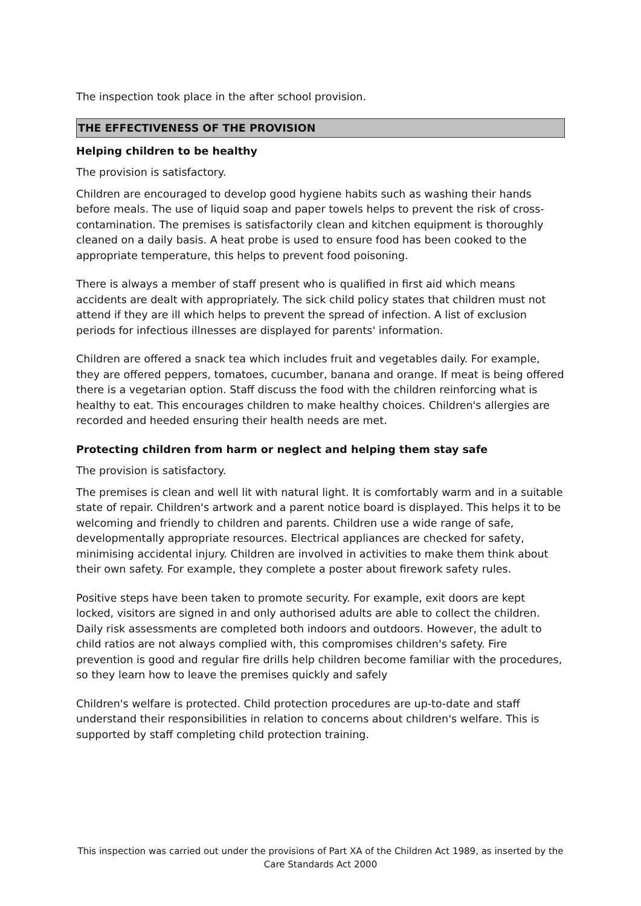The inspection took place in the after school provision.
THE EFFECTIVENESS OF THE PROVISION
Helping children to be healthy
The provision is satisfactory.
Children are encouraged to develop good hygiene habits such as washing their hands before meals. The use of liquid soap and paper towels helps to prevent the risk of cross-contamination. The premises is satisfactorily clean and kitchen equipment is thoroughly cleaned on a daily basis. A heat probe is used to ensure food has been cooked to the appropriate temperature, this helps to prevent food poisoning.
There is always a member of staff present who is qualified in first aid which means accidents are dealt with appropriately. The sick child policy states that children must not attend if they are ill which helps to prevent the spread of infection. A list of exclusion periods for infectious illnesses are displayed for parents' information.
Children are offered a snack tea which includes fruit and vegetables daily. For example, they are offered peppers, tomatoes, cucumber, banana and orange. If meat is being offered there is a vegetarian option. Staff discuss the food with the children reinforcing what is healthy to eat. This encourages children to make healthy choices. Children's allergies are recorded and heeded ensuring their health needs are met.
Protecting children from harm or neglect and helping them stay safe
The provision is satisfactory.
The premises is clean and well lit with natural light. It is comfortably warm and in a suitable state of repair. Children's artwork and a parent notice board is displayed. This helps it to be welcoming and friendly to children and parents. Children use a wide range of safe, developmentally appropriate resources. Electrical appliances are checked for safety, minimising accidental injury. Children are involved in activities to make them think about their own safety. For example, they complete a poster about firework safety rules.
Positive steps have been taken to promote security. For example, exit doors are kept locked, visitors are signed in and only authorised adults are able to collect the children. Daily risk assessments are completed both indoors and outdoors. However, the adult to child ratios are not always complied with, this compromises children's safety. Fire prevention is good and regular fire drills help children become familiar with the procedures, so they learn how to leave the premises quickly and safely
Children's welfare is protected. Child protection procedures are up-to-date and staff understand their responsibilities in relation to concerns about children's welfare. This is supported by staff completing child protection training.
This inspection was carried out under the provisions of Part XA of the Children Act 1989, as inserted by the Care Standards Act 2000